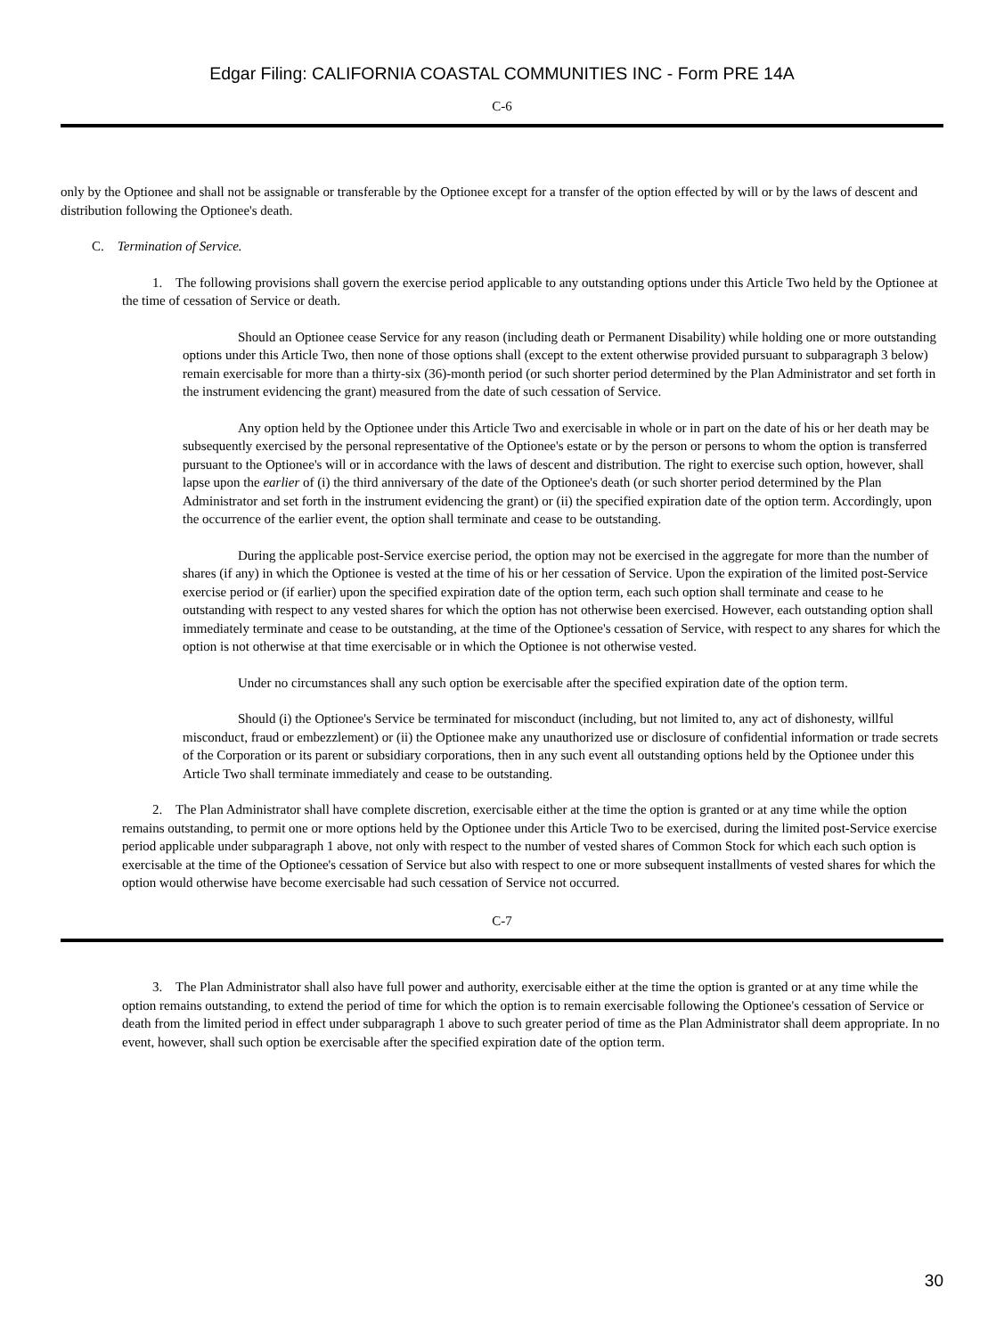Edgar Filing: CALIFORNIA COASTAL COMMUNITIES INC - Form PRE 14A
C-6
only by the Optionee and shall not be assignable or transferable by the Optionee except for a transfer of the option effected by will or by the laws of descent and distribution following the Optionee's death.
C. Termination of Service.
1. The following provisions shall govern the exercise period applicable to any outstanding options under this Article Two held by the Optionee at the time of cessation of Service or death.
Should an Optionee cease Service for any reason (including death or Permanent Disability) while holding one or more outstanding options under this Article Two, then none of those options shall (except to the extent otherwise provided pursuant to subparagraph 3 below) remain exercisable for more than a thirty-six (36)-month period (or such shorter period determined by the Plan Administrator and set forth in the instrument evidencing the grant) measured from the date of such cessation of Service.
Any option held by the Optionee under this Article Two and exercisable in whole or in part on the date of his or her death may be subsequently exercised by the personal representative of the Optionee's estate or by the person or persons to whom the option is transferred pursuant to the Optionee's will or in accordance with the laws of descent and distribution. The right to exercise such option, however, shall lapse upon the earlier of (i) the third anniversary of the date of the Optionee's death (or such shorter period determined by the Plan Administrator and set forth in the instrument evidencing the grant) or (ii) the specified expiration date of the option term. Accordingly, upon the occurrence of the earlier event, the option shall terminate and cease to be outstanding.
During the applicable post-Service exercise period, the option may not be exercised in the aggregate for more than the number of shares (if any) in which the Optionee is vested at the time of his or her cessation of Service. Upon the expiration of the limited post-Service exercise period or (if earlier) upon the specified expiration date of the option term, each such option shall terminate and cease to he outstanding with respect to any vested shares for which the option has not otherwise been exercised. However, each outstanding option shall immediately terminate and cease to be outstanding, at the time of the Optionee's cessation of Service, with respect to any shares for which the option is not otherwise at that time exercisable or in which the Optionee is not otherwise vested.
Under no circumstances shall any such option be exercisable after the specified expiration date of the option term.
Should (i) the Optionee's Service be terminated for misconduct (including, but not limited to, any act of dishonesty, willful misconduct, fraud or embezzlement) or (ii) the Optionee make any unauthorized use or disclosure of confidential information or trade secrets of the Corporation or its parent or subsidiary corporations, then in any such event all outstanding options held by the Optionee under this Article Two shall terminate immediately and cease to be outstanding.
2. The Plan Administrator shall have complete discretion, exercisable either at the time the option is granted or at any time while the option remains outstanding, to permit one or more options held by the Optionee under this Article Two to be exercised, during the limited post-Service exercise period applicable under subparagraph 1 above, not only with respect to the number of vested shares of Common Stock for which each such option is exercisable at the time of the Optionee's cessation of Service but also with respect to one or more subsequent installments of vested shares for which the option would otherwise have become exercisable had such cessation of Service not occurred.
C-7
3. The Plan Administrator shall also have full power and authority, exercisable either at the time the option is granted or at any time while the option remains outstanding, to extend the period of time for which the option is to remain exercisable following the Optionee's cessation of Service or death from the limited period in effect under subparagraph 1 above to such greater period of time as the Plan Administrator shall deem appropriate. In no event, however, shall such option be exercisable after the specified expiration date of the option term.
30